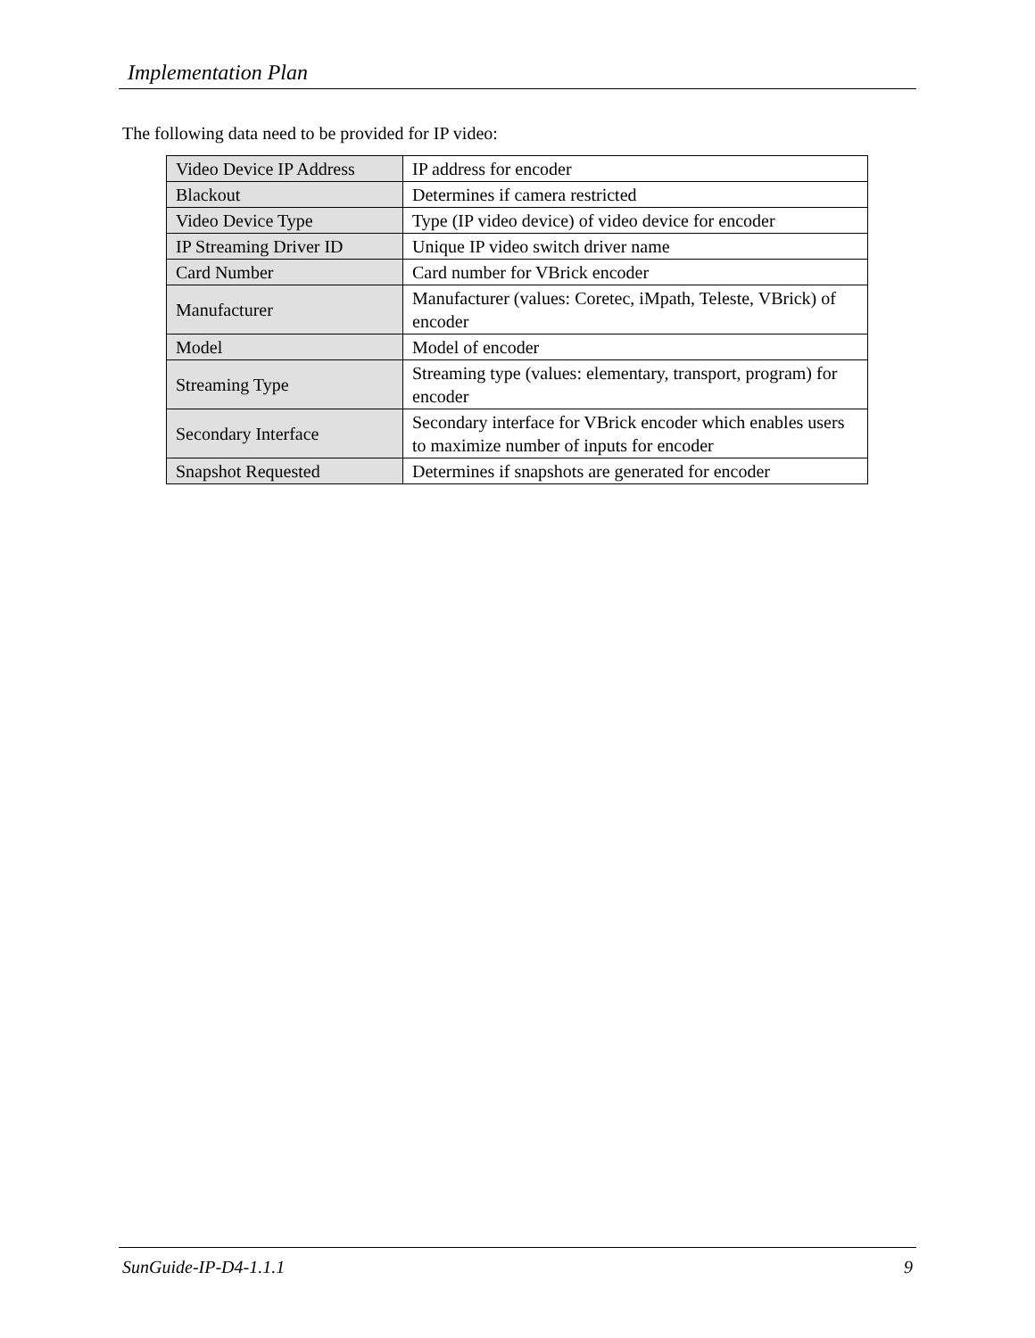Implementation Plan
The following data need to be provided for IP video:
| Video Device IP Address | IP address for encoder |
| Blackout | Determines if camera restricted |
| Video Device Type | Type (IP video device) of video device for encoder |
| IP Streaming Driver ID | Unique IP video switch driver name |
| Card Number | Card number for VBrick encoder |
| Manufacturer | Manufacturer (values: Coretec, iMpath, Teleste, VBrick) of encoder |
| Model | Model of encoder |
| Streaming Type | Streaming type (values: elementary, transport, program) for encoder |
| Secondary Interface | Secondary interface for VBrick encoder which enables users to maximize number of inputs for encoder |
| Snapshot Requested | Determines if snapshots are generated for encoder |
SunGuide-IP-D4-1.1.1 9